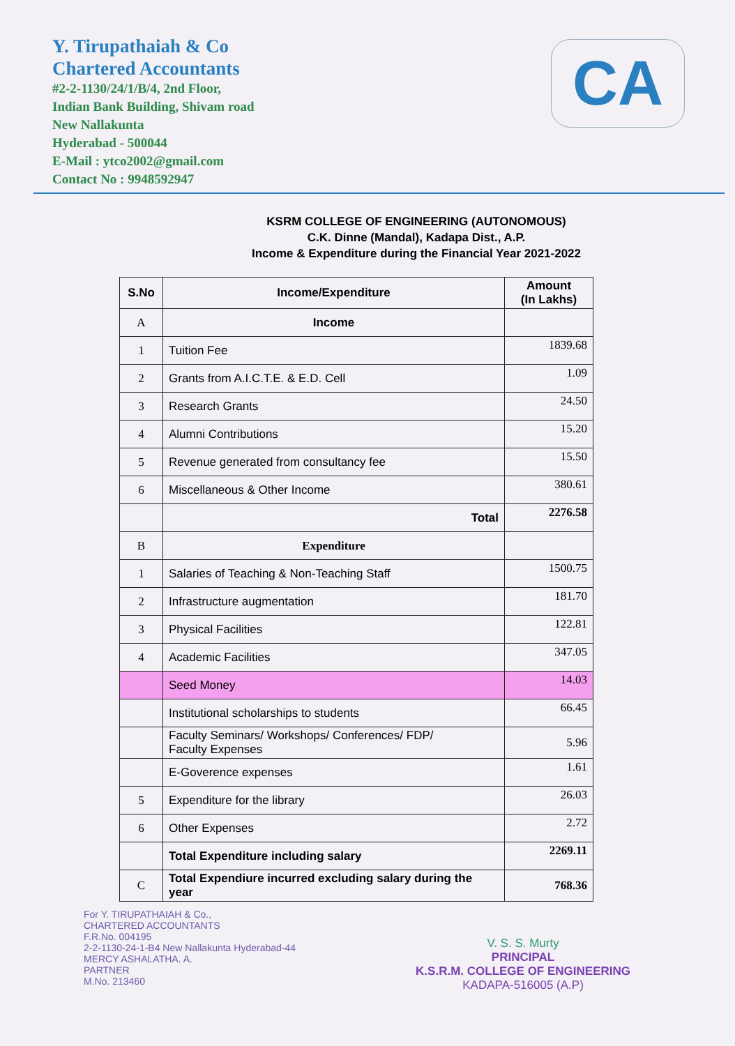CA
Y. Tirupathaiah & Co
Chartered Accountants
#2-2-1130/24/1/B/4, 2nd Floor,
Indian Bank Building, Shivam road
New Nallakunta
Hyderabad - 500044
E-Mail : ytco2002@gmail.com
Contact No : 9948592947
KSRM COLLEGE OF ENGINEERING (AUTONOMOUS)
C.K. Dinne (Mandal), Kadapa Dist., A.P.
Income & Expenditure during the Financial Year 2021-2022
| S.No | Income/Expenditure | Amount (In Lakhs) |
| --- | --- | --- |
| A | Income | |
| 1 | Tuition Fee | 1839.68 |
| 2 | Grants from A.I.C.T.E. & E.D. Cell | 1.09 |
| 3 | Research Grants | 24.50 |
| 4 | Alumni Contributions | 15.20 |
| 5 | Revenue generated from consultancy fee | 15.50 |
| 6 | Miscellaneous & Other Income | 380.61 |
| | Total | 2276.58 |
| B | Expenditure | |
| 1 | Salaries of Teaching & Non-Teaching Staff | 1500.75 |
| 2 | Infrastructure augmentation | 181.70 |
| 3 | Physical Facilities | 122.81 |
| 4 | Academic Facilities | 347.05 |
| | Seed Money | 14.03 |
| | Institutional scholarships to students | 66.45 |
| | Faculty Seminars/ Workshops/ Conferences/ FDP/ Faculty Expenses | 5.96 |
| | E-Goverence expenses | 1.61 |
| 5 | Expenditure for the library | 26.03 |
| 6 | Other Expenses | 2.72 |
| | Total Expenditure including salary | 2269.11 |
| C | Total Expendiure incurred excluding salary during the year | 768.36 |
For Y. TIRUPATHAIAH & Co.,
CHARTERED ACCOUNTANTS
F.R.No. 004195
2-2-1130-24-1-B4 New Nallakunta Hyderabad-44
MERCY ASHALATHA. A.
PARTNER
M.No. 213460
V. S. S. Murty
PRINCIPAL
K.S.R.M. COLLEGE OF ENGINEERING
KADAPA-516005 (A.P)